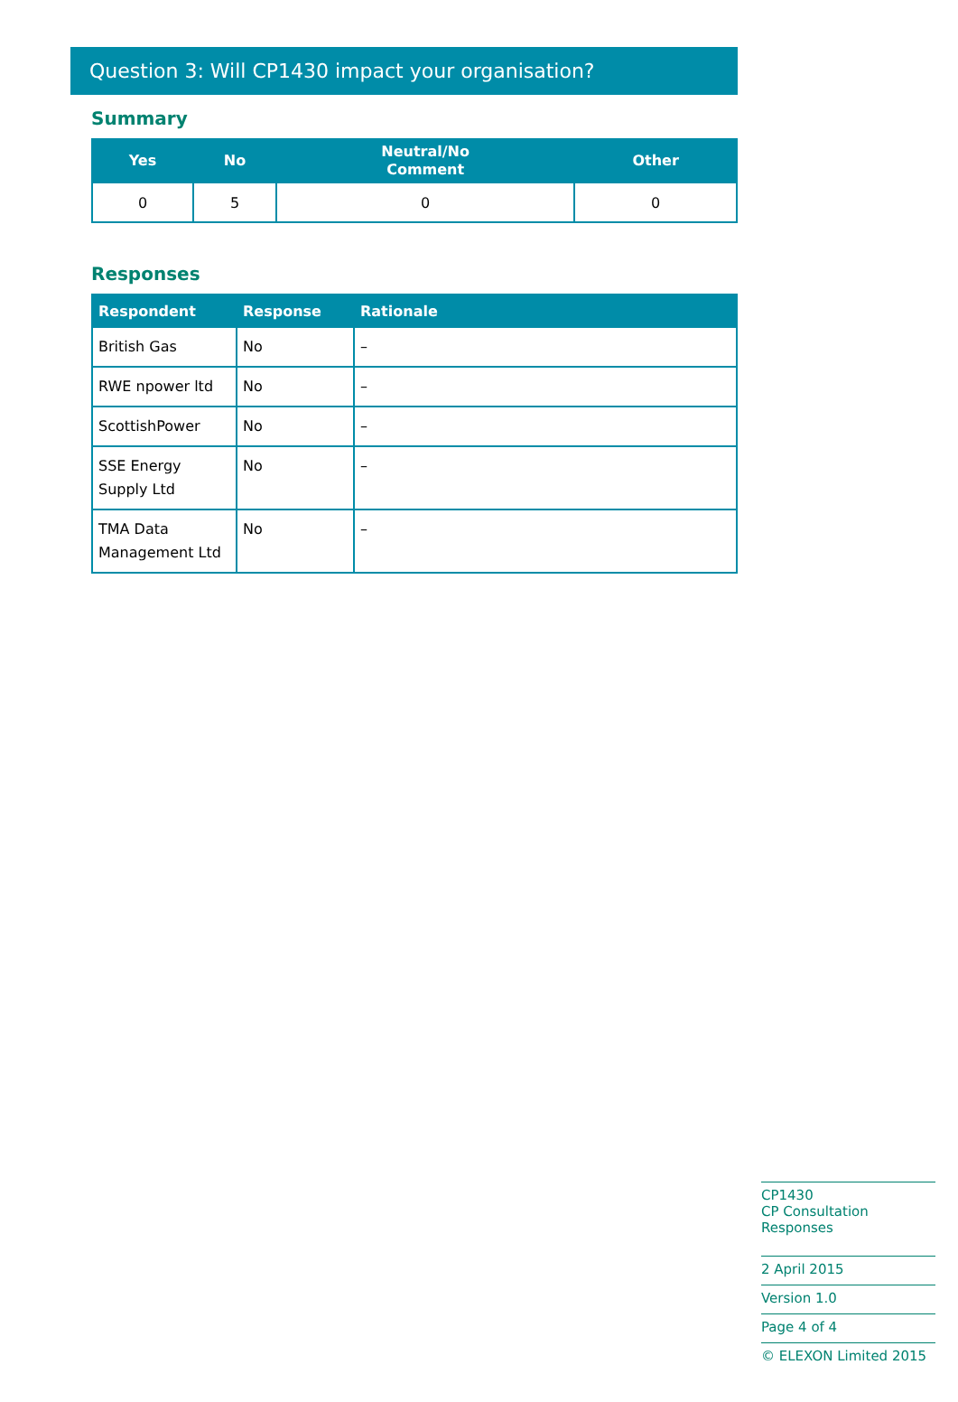Question 3: Will CP1430 impact your organisation?
Summary
| Yes | No | Neutral/No Comment | Other |
| --- | --- | --- | --- |
| 0 | 5 | 0 | 0 |
Responses
| Respondent | Response | Rationale |
| --- | --- | --- |
| British Gas | No | – |
| RWE npower ltd | No | – |
| ScottishPower | No | – |
| SSE Energy Supply Ltd | No | – |
| TMA Data Management Ltd | No | – |
CP1430
CP Consultation Responses
2 April 2015
Version 1.0
Page 4 of 4
© ELEXON Limited 2015